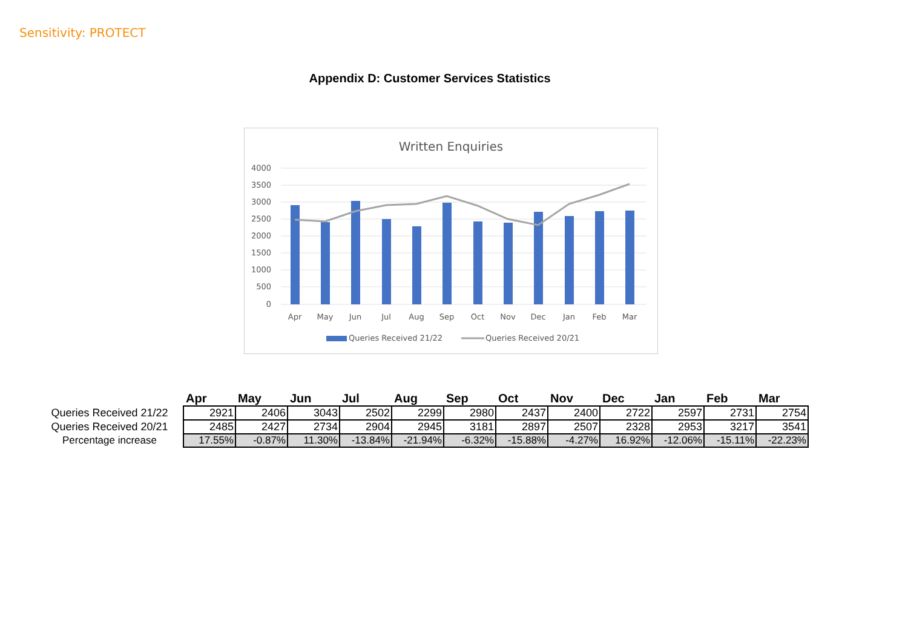Sensitivity: PROTECT
Appendix D: Customer Services Statistics
Written Enquiries
4000
3500
3000
2500
2000
1500
1000
500
0
Apr
May
Jun
Jul
Aug
Sep
Oct
Nov
Dec
Jan
Feb
Mar
Queries Received 21/22
Queries Received 20/21
| | Apr | May | Jun | Jul | Aug | Sep | Oct | Nov | Dec | Jan | Feb | Mar |
| --- | --- | --- | --- | --- | --- | --- | --- | --- | --- | --- | --- | --- |
| Queries Received 21/22 | 2921 | 2406 | 3043 | 2502 | 2299 | 2980 | 2437 | 2400 | 2722 | 2597 | 2731 | 2754 |
| Queries Received 20/21 | 2485 | 2427 | 2734 | 2904 | 2945 | 3181 | 2897 | 2507 | 2328 | 2953 | 3217 | 3541 |
| Percentage increase | 17.55% | -0.87% | 11.30% | -13.84% | -21.94% | -6.32% | -15.88% | -4.27% | 16.92% | -12.06% | -15.11% | -22.23% |